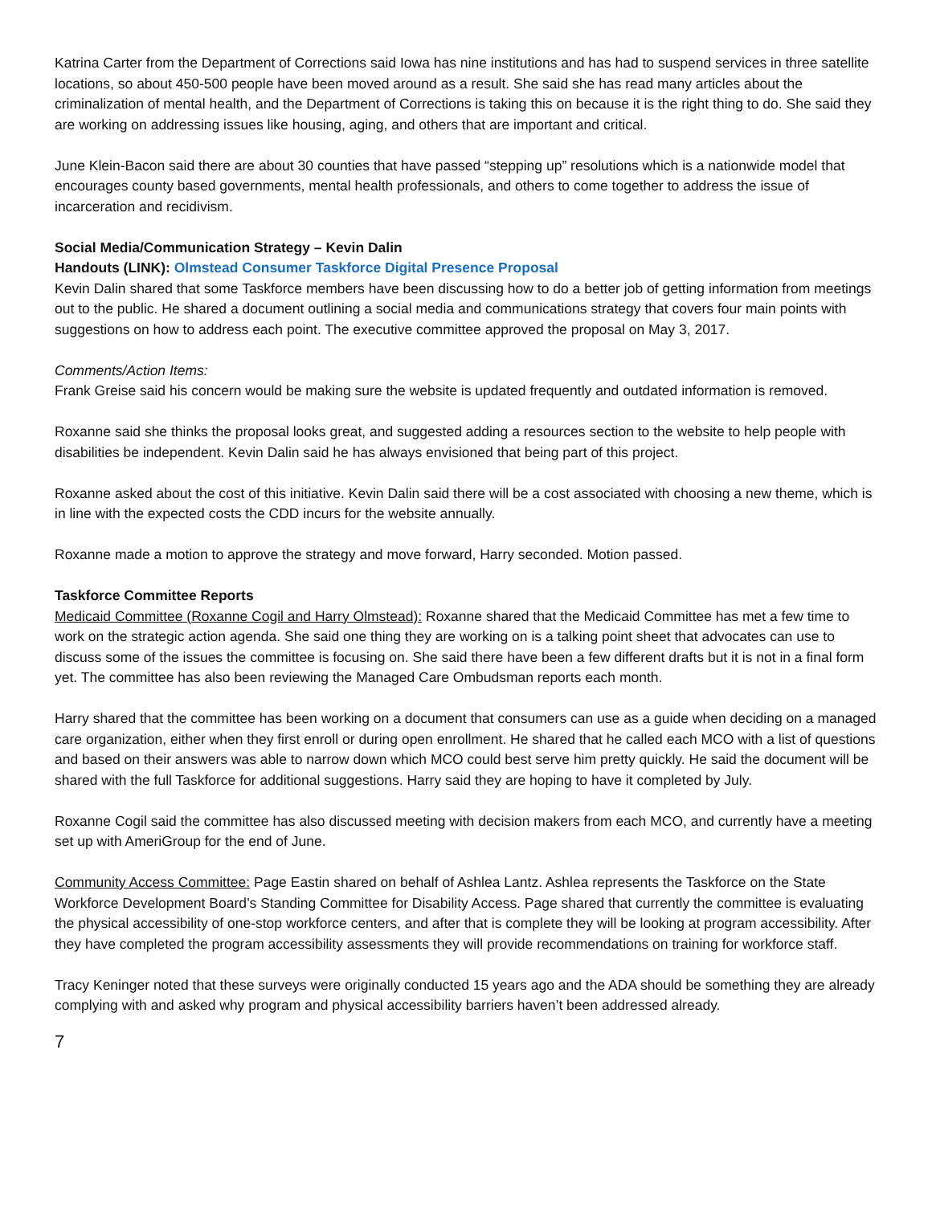Katrina Carter from the Department of Corrections said Iowa has nine institutions and has had to suspend services in three satellite locations, so about 450-500 people have been moved around as a result. She said she has read many articles about the criminalization of mental health, and the Department of Corrections is taking this on because it is the right thing to do. She said they are working on addressing issues like housing, aging, and others that are important and critical.
June Klein-Bacon said there are about 30 counties that have passed “stepping up” resolutions which is a nationwide model that encourages county based governments, mental health professionals, and others to come together to address the issue of incarceration and recidivism.
Social Media/Communication Strategy – Kevin Dalin
Handouts (LINK): Olmstead Consumer Taskforce Digital Presence Proposal
Kevin Dalin shared that some Taskforce members have been discussing how to do a better job of getting information from meetings out to the public. He shared a document outlining a social media and communications strategy that covers four main points with suggestions on how to address each point. The executive committee approved the proposal on May 3, 2017.
Comments/Action Items:
Frank Greise said his concern would be making sure the website is updated frequently and outdated information is removed.
Roxanne said she thinks the proposal looks great, and suggested adding a resources section to the website to help people with disabilities be independent. Kevin Dalin said he has always envisioned that being part of this project.
Roxanne asked about the cost of this initiative. Kevin Dalin said there will be a cost associated with choosing a new theme, which is in line with the expected costs the CDD incurs for the website annually.
Roxanne made a motion to approve the strategy and move forward, Harry seconded. Motion passed.
Taskforce Committee Reports
Medicaid Committee (Roxanne Cogil and Harry Olmstead): Roxanne shared that the Medicaid Committee has met a few time to work on the strategic action agenda. She said one thing they are working on is a talking point sheet that advocates can use to discuss some of the issues the committee is focusing on. She said there have been a few different drafts but it is not in a final form yet. The committee has also been reviewing the Managed Care Ombudsman reports each month.
Harry shared that the committee has been working on a document that consumers can use as a guide when deciding on a managed care organization, either when they first enroll or during open enrollment. He shared that he called each MCO with a list of questions and based on their answers was able to narrow down which MCO could best serve him pretty quickly. He said the document will be shared with the full Taskforce for additional suggestions. Harry said they are hoping to have it completed by July.
Roxanne Cogil said the committee has also discussed meeting with decision makers from each MCO, and currently have a meeting set up with AmeriGroup for the end of June.
Community Access Committee: Page Eastin shared on behalf of Ashlea Lantz. Ashlea represents the Taskforce on the State Workforce Development Board’s Standing Committee for Disability Access. Page shared that currently the committee is evaluating the physical accessibility of one-stop workforce centers, and after that is complete they will be looking at program accessibility. After they have completed the program accessibility assessments they will provide recommendations on training for workforce staff.
Tracy Keninger noted that these surveys were originally conducted 15 years ago and the ADA should be something they are already complying with and asked why program and physical accessibility barriers haven’t been addressed already.
7